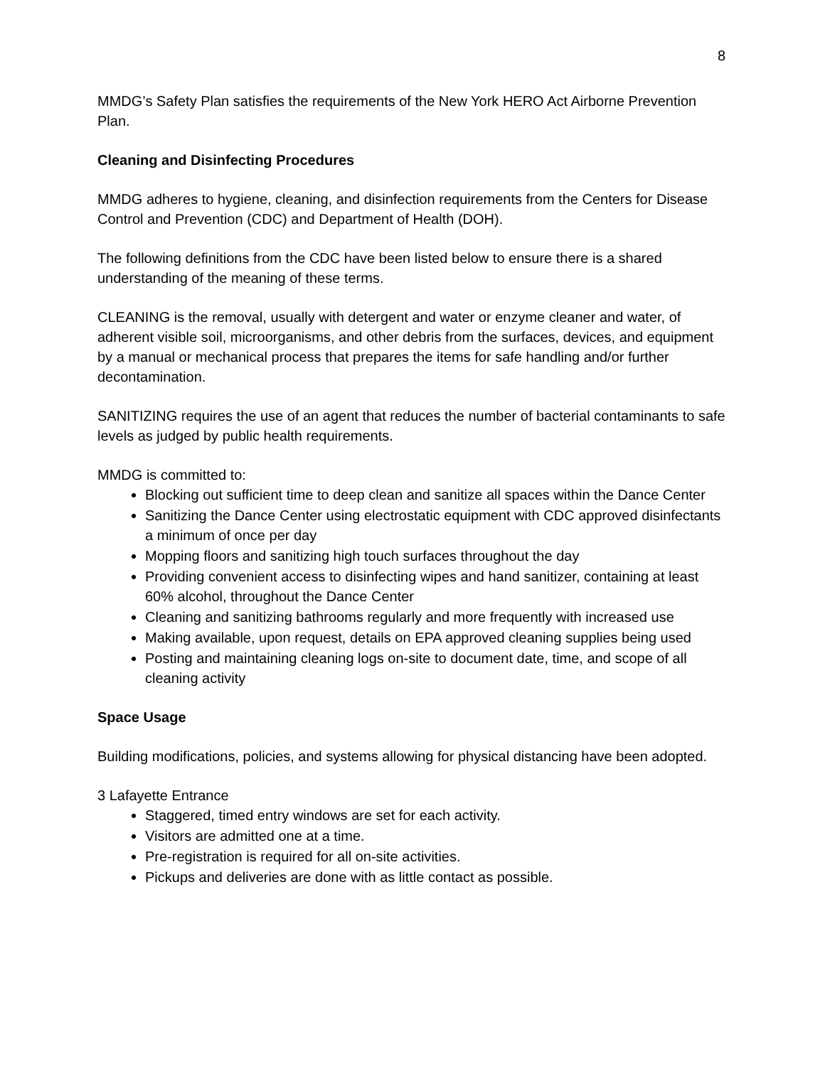8
MMDG’s Safety Plan satisfies the requirements of the New York HERO Act Airborne Prevention Plan.
Cleaning and Disinfecting Procedures
MMDG adheres to hygiene, cleaning, and disinfection requirements from the Centers for Disease Control and Prevention (CDC) and Department of Health (DOH).
The following definitions from the CDC have been listed below to ensure there is a shared understanding of the meaning of these terms.
CLEANING is the removal, usually with detergent and water or enzyme cleaner and water, of adherent visible soil, microorganisms, and other debris from the surfaces, devices, and equipment by a manual or mechanical process that prepares the items for safe handling and/or further decontamination.
SANITIZING requires the use of an agent that reduces the number of bacterial contaminants to safe levels as judged by public health requirements.
MMDG is committed to:
Blocking out sufficient time to deep clean and sanitize all spaces within the Dance Center
Sanitizing the Dance Center using electrostatic equipment with CDC approved disinfectants a minimum of once per day
Mopping floors and sanitizing high touch surfaces throughout the day
Providing convenient access to disinfecting wipes and hand sanitizer, containing at least 60% alcohol, throughout the Dance Center
Cleaning and sanitizing bathrooms regularly and more frequently with increased use
Making available, upon request, details on EPA approved cleaning supplies being used
Posting and maintaining cleaning logs on-site to document date, time, and scope of all cleaning activity
Space Usage
Building modifications, policies, and systems allowing for physical distancing have been adopted.
3 Lafayette Entrance
Staggered, timed entry windows are set for each activity.
Visitors are admitted one at a time.
Pre-registration is required for all on-site activities.
Pickups and deliveries are done with as little contact as possible.